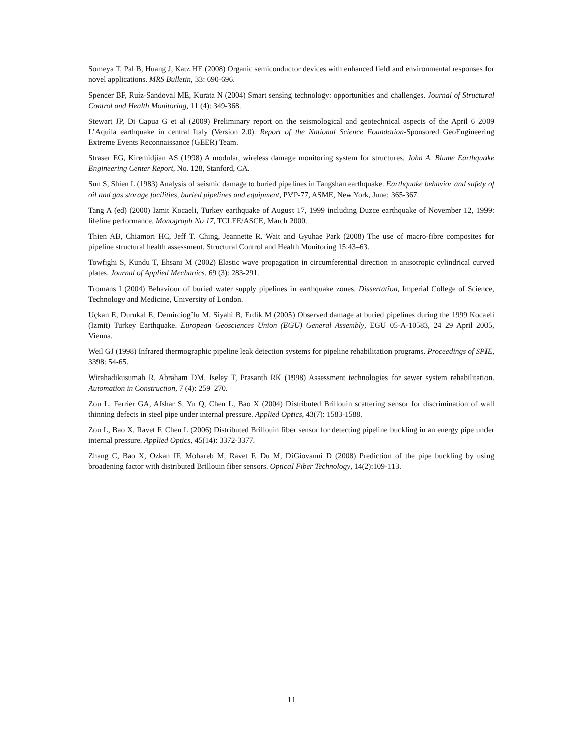Someya T, Pal B, Huang J, Katz HE (2008) Organic semiconductor devices with enhanced field and environmental responses for novel applications. MRS Bulletin, 33: 690-696.
Spencer BF, Ruiz-Sandoval ME, Kurata N (2004) Smart sensing technology: opportunities and challenges. Journal of Structural Control and Health Monitoring, 11 (4): 349-368.
Stewart JP, Di Capua G et al (2009) Preliminary report on the seismological and geotechnical aspects of the April 6 2009 L’Aquila earthquake in central Italy (Version 2.0). Report of the National Science Foundation-Sponsored GeoEngineering Extreme Events Reconnaissance (GEER) Team.
Straser EG, Kiremidjian AS (1998) A modular, wireless damage monitoring system for structures, John A. Blume Earthquake Engineering Center Report, No. 128, Stanford, CA.
Sun S, Shien L (1983) Analysis of seismic damage to buried pipelines in Tangshan earthquake. Earthquake behavior and safety of oil and gas storage facilities, buried pipelines and equipment, PVP-77, ASME, New York, June: 365-367.
Tang A (ed) (2000) Izmit Kocaeli, Turkey earthquake of August 17, 1999 including Duzce earthquake of November 12, 1999: lifeline performance. Monograph No 17, TCLEE/ASCE, March 2000.
Thien AB, Chiamori HC, Jeff T. Ching, Jeannette R. Wait and Gyuhae Park (2008) The use of macro-fibre composites for pipeline structural health assessment. Structural Control and Health Monitoring 15:43–63.
Towfighi S, Kundu T, Ehsani M (2002) Elastic wave propagation in circumferential direction in anisotropic cylindrical curved plates. Journal of Applied Mechanics, 69 (3): 283-291.
Tromans I (2004) Behaviour of buried water supply pipelines in earthquake zones. Dissertation, Imperial College of Science, Technology and Medicine, University of London.
Uçkan E, Durukal E, Demirciog˘lu M, Siyahi B, Erdik M (2005) Observed damage at buried pipelines during the 1999 Kocaeli (Izmit) Turkey Earthquake. European Geosciences Union (EGU) General Assembly, EGU 05-A-10583, 24–29 April 2005, Vienna.
Weil GJ (1998) Infrared thermographic pipeline leak detection systems for pipeline rehabilitation programs. Proceedings of SPIE, 3398: 54-65.
Wirahadikusumah R, Abraham DM, Iseley T, Prasanth RK (1998) Assessment technologies for sewer system rehabilitation. Automation in Construction, 7 (4): 259–270.
Zou L, Ferrier GA, Afshar S, Yu Q, Chen L, Bao X (2004) Distributed Brillouin scattering sensor for discrimination of wall thinning defects in steel pipe under internal pressure. Applied Optics, 43(7): 1583-1588.
Zou L, Bao X, Ravet F, Chen L (2006) Distributed Brillouin fiber sensor for detecting pipeline buckling in an energy pipe under internal pressure. Applied Optics, 45(14): 3372-3377.
Zhang C, Bao X, Ozkan IF, Mohareb M, Ravet F, Du M, DiGiovanni D (2008) Prediction of the pipe buckling by using broadening factor with distributed Brillouin fiber sensors. Optical Fiber Technology, 14(2):109-113.
11